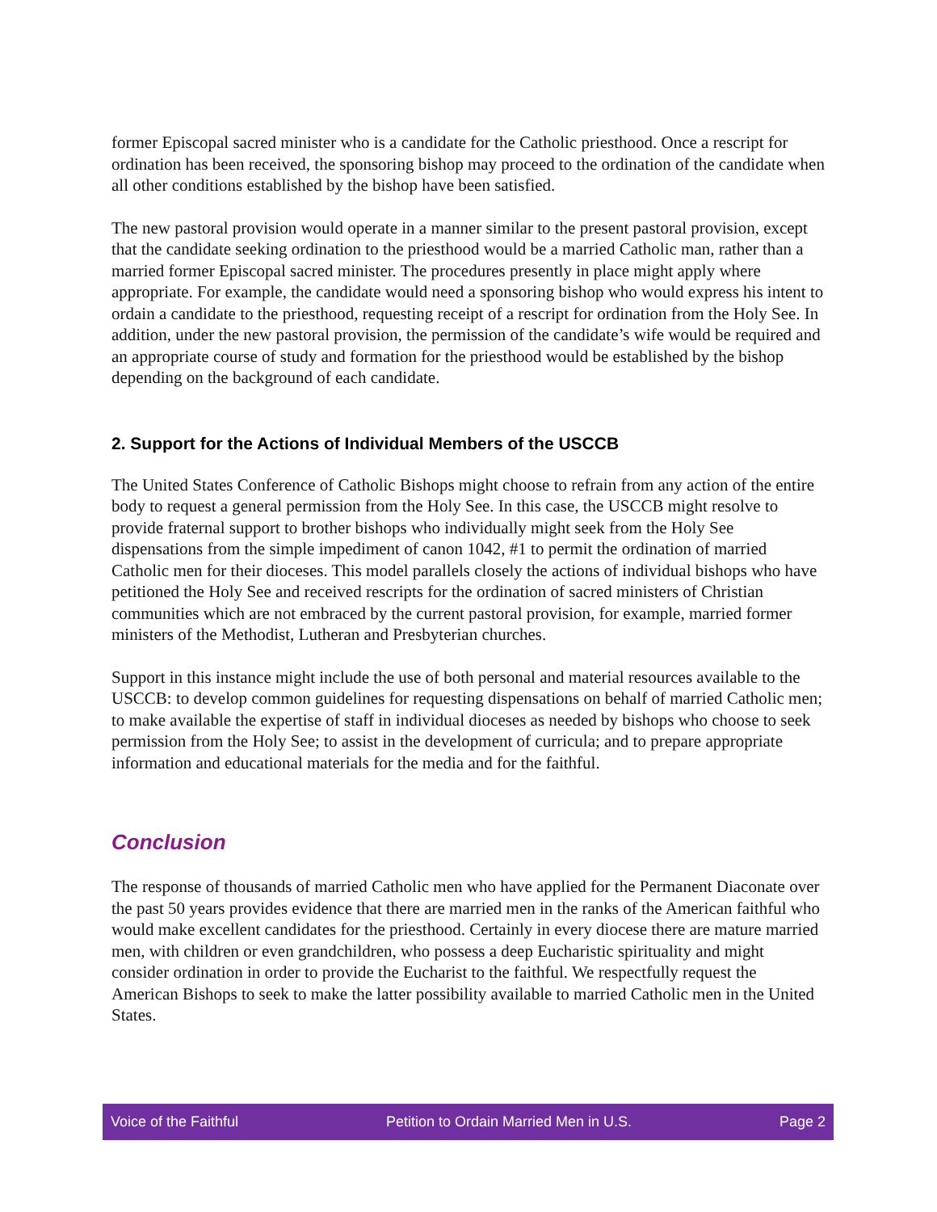former Episcopal sacred minister who is a candidate for the Catholic priesthood. Once a rescript for ordination has been received, the sponsoring bishop may proceed to the ordination of the candidate when all other conditions established by the bishop have been satisfied.
The new pastoral provision would operate in a manner similar to the present pastoral provision, except that the candidate seeking ordination to the priesthood would be a married Catholic man, rather than a married former Episcopal sacred minister. The procedures presently in place might apply where appropriate. For example, the candidate would need a sponsoring bishop who would express his intent to ordain a candidate to the priesthood, requesting receipt of a rescript for ordination from the Holy See. In addition, under the new pastoral provision, the permission of the candidate’s wife would be required and an appropriate course of study and formation for the priesthood would be established by the bishop depending on the background of each candidate.
2. Support for the Actions of Individual Members of the USCCB
The United States Conference of Catholic Bishops might choose to refrain from any action of the entire body to request a general permission from the Holy See. In this case, the USCCB might resolve to provide fraternal support to brother bishops who individually might seek from the Holy See dispensations from the simple impediment of canon 1042, #1 to permit the ordination of married Catholic men for their dioceses. This model parallels closely the actions of individual bishops who have petitioned the Holy See and received rescripts for the ordination of sacred ministers of Christian communities which are not embraced by the current pastoral provision, for example, married former ministers of the Methodist, Lutheran and Presbyterian churches.
Support in this instance might include the use of both personal and material resources available to the USCCB: to develop common guidelines for requesting dispensations on behalf of married Catholic men; to make available the expertise of staff in individual dioceses as needed by bishops who choose to seek permission from the Holy See; to assist in the development of curricula; and to prepare appropriate information and educational materials for the media and for the faithful.
Conclusion
The response of thousands of married Catholic men who have applied for the Permanent Diaconate over the past 50 years provides evidence that there are married men in the ranks of the American faithful who would make excellent candidates for the priesthood. Certainly in every diocese there are mature married men, with children or even grandchildren, who possess a deep Eucharistic spirituality and might consider ordination in order to provide the Eucharist to the faithful. We respectfully request the American Bishops to seek to make the latter possibility available to married Catholic men in the United States.
Voice of the Faithful Petition to Ordain Married Men in U.S. Page 2